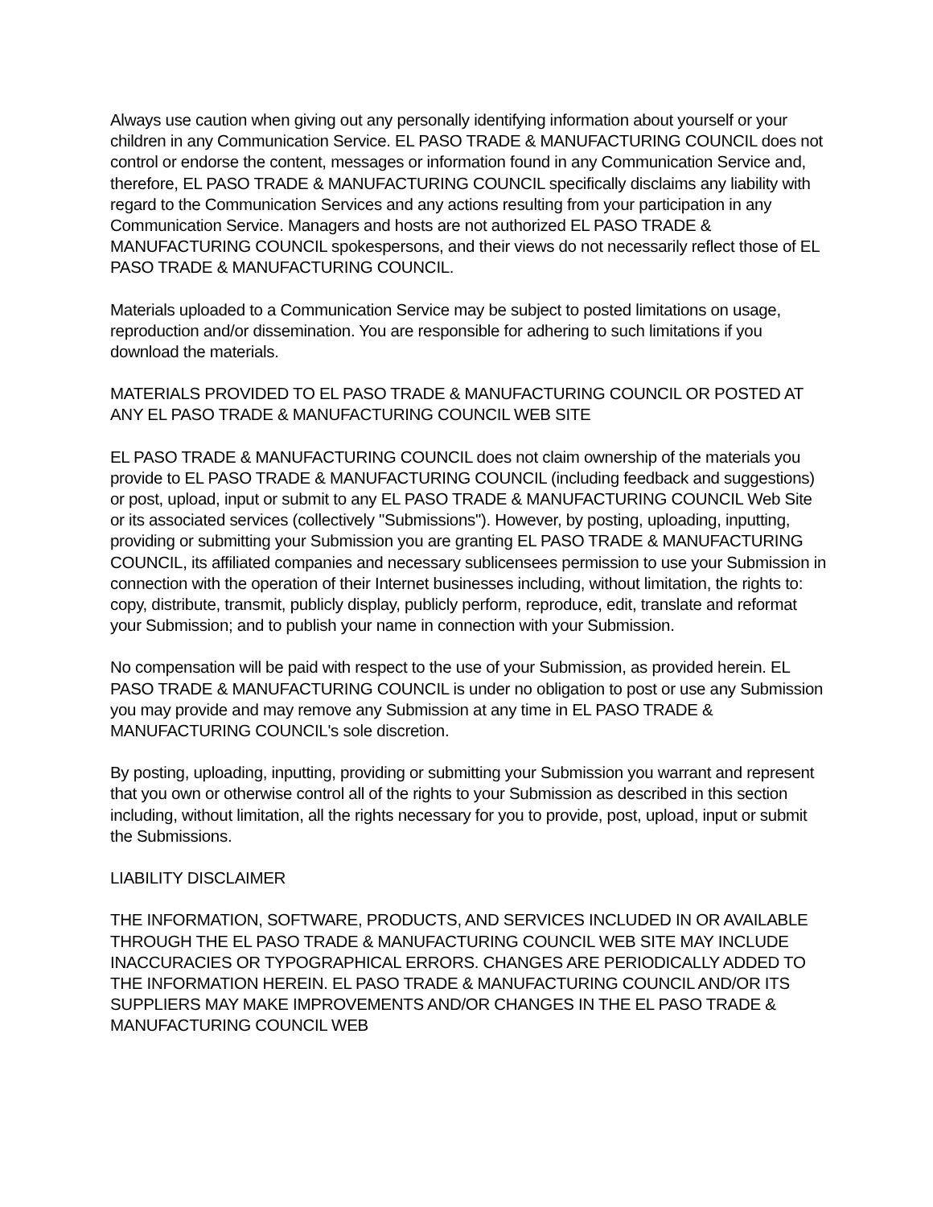Always use caution when giving out any personally identifying information about yourself or your children in any Communication Service. EL PASO TRADE & MANUFACTURING COUNCIL does not control or endorse the content, messages or information found in any Communication Service and, therefore, EL PASO TRADE & MANUFACTURING COUNCIL specifically disclaims any liability with regard to the Communication Services and any actions resulting from your participation in any Communication Service. Managers and hosts are not authorized EL PASO TRADE & MANUFACTURING COUNCIL spokespersons, and their views do not necessarily reflect those of EL PASO TRADE & MANUFACTURING COUNCIL.
Materials uploaded to a Communication Service may be subject to posted limitations on usage, reproduction and/or dissemination. You are responsible for adhering to such limitations if you download the materials.
MATERIALS PROVIDED TO EL PASO TRADE & MANUFACTURING COUNCIL OR POSTED AT ANY EL PASO TRADE & MANUFACTURING COUNCIL WEB SITE
EL PASO TRADE & MANUFACTURING COUNCIL does not claim ownership of the materials you provide to EL PASO TRADE & MANUFACTURING COUNCIL (including feedback and suggestions) or post, upload, input or submit to any EL PASO TRADE & MANUFACTURING COUNCIL Web Site or its associated services (collectively "Submissions"). However, by posting, uploading, inputting, providing or submitting your Submission you are granting EL PASO TRADE & MANUFACTURING COUNCIL, its affiliated companies and necessary sublicensees permission to use your Submission in connection with the operation of their Internet businesses including, without limitation, the rights to: copy, distribute, transmit, publicly display, publicly perform, reproduce, edit, translate and reformat your Submission; and to publish your name in connection with your Submission.
No compensation will be paid with respect to the use of your Submission, as provided herein. EL PASO TRADE & MANUFACTURING COUNCIL is under no obligation to post or use any Submission you may provide and may remove any Submission at any time in EL PASO TRADE & MANUFACTURING COUNCIL's sole discretion.
By posting, uploading, inputting, providing or submitting your Submission you warrant and represent that you own or otherwise control all of the rights to your Submission as described in this section including, without limitation, all the rights necessary for you to provide, post, upload, input or submit the Submissions.
LIABILITY DISCLAIMER
THE INFORMATION, SOFTWARE, PRODUCTS, AND SERVICES INCLUDED IN OR AVAILABLE THROUGH THE EL PASO TRADE & MANUFACTURING COUNCIL WEB SITE MAY INCLUDE INACCURACIES OR TYPOGRAPHICAL ERRORS. CHANGES ARE PERIODICALLY ADDED TO THE INFORMATION HEREIN. EL PASO TRADE & MANUFACTURING COUNCIL AND/OR ITS SUPPLIERS MAY MAKE IMPROVEMENTS AND/OR CHANGES IN THE EL PASO TRADE & MANUFACTURING COUNCIL WEB